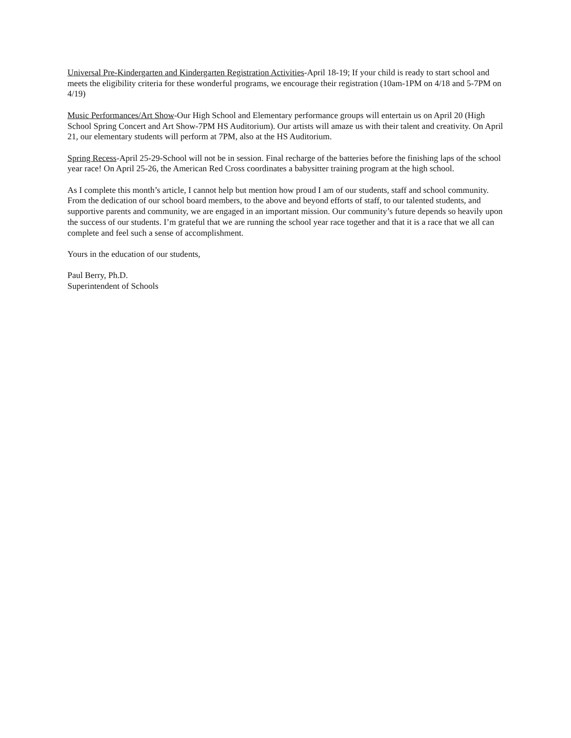Universal Pre-Kindergarten and Kindergarten Registration Activities-April 18-19; If your child is ready to start school and meets the eligibility criteria for these wonderful programs, we encourage their registration (10am-1PM on 4/18 and 5-7PM on 4/19)
Music Performances/Art Show-Our High School and Elementary performance groups will entertain us on April 20 (High School Spring Concert and Art Show-7PM HS Auditorium). Our artists will amaze us with their talent and creativity. On April 21, our elementary students will perform at 7PM, also at the HS Auditorium.
Spring Recess-April 25-29-School will not be in session. Final recharge of the batteries before the finishing laps of the school year race! On April 25-26, the American Red Cross coordinates a babysitter training program at the high school.
As I complete this month’s article, I cannot help but mention how proud I am of our students, staff and school community. From the dedication of our school board members, to the above and beyond efforts of staff, to our talented students, and supportive parents and community, we are engaged in an important mission. Our community’s future depends so heavily upon the success of our students. I’m grateful that we are running the school year race together and that it is a race that we all can complete and feel such a sense of accomplishment.
Yours in the education of our students,
Paul Berry, Ph.D.
Superintendent of Schools